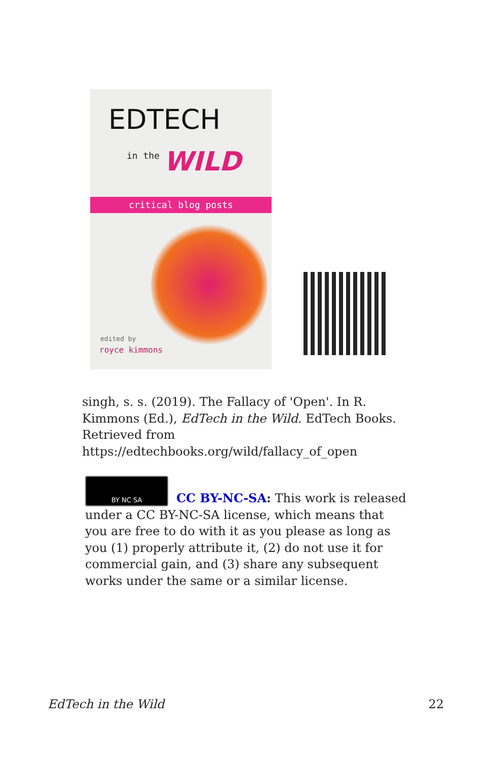EDTECH
in the WILD
critical blog posts
edited by
royce kimmons
singh, s. s. (2019). The Fallacy of 'Open'. In R. Kimmons (Ed.), EdTech in the Wild. EdTech Books. Retrieved from https://edtechbooks.org/wild/fallacy_of_open
BY NC SA
CC BY-NC-SA: This work is released under a CC BY-NC-SA license, which means that you are free to do with it as you please as long as you (1) properly attribute it, (2) do not use it for commercial gain, and (3) share any subsequent works under the same or a similar license.
EdTech in the Wild 22